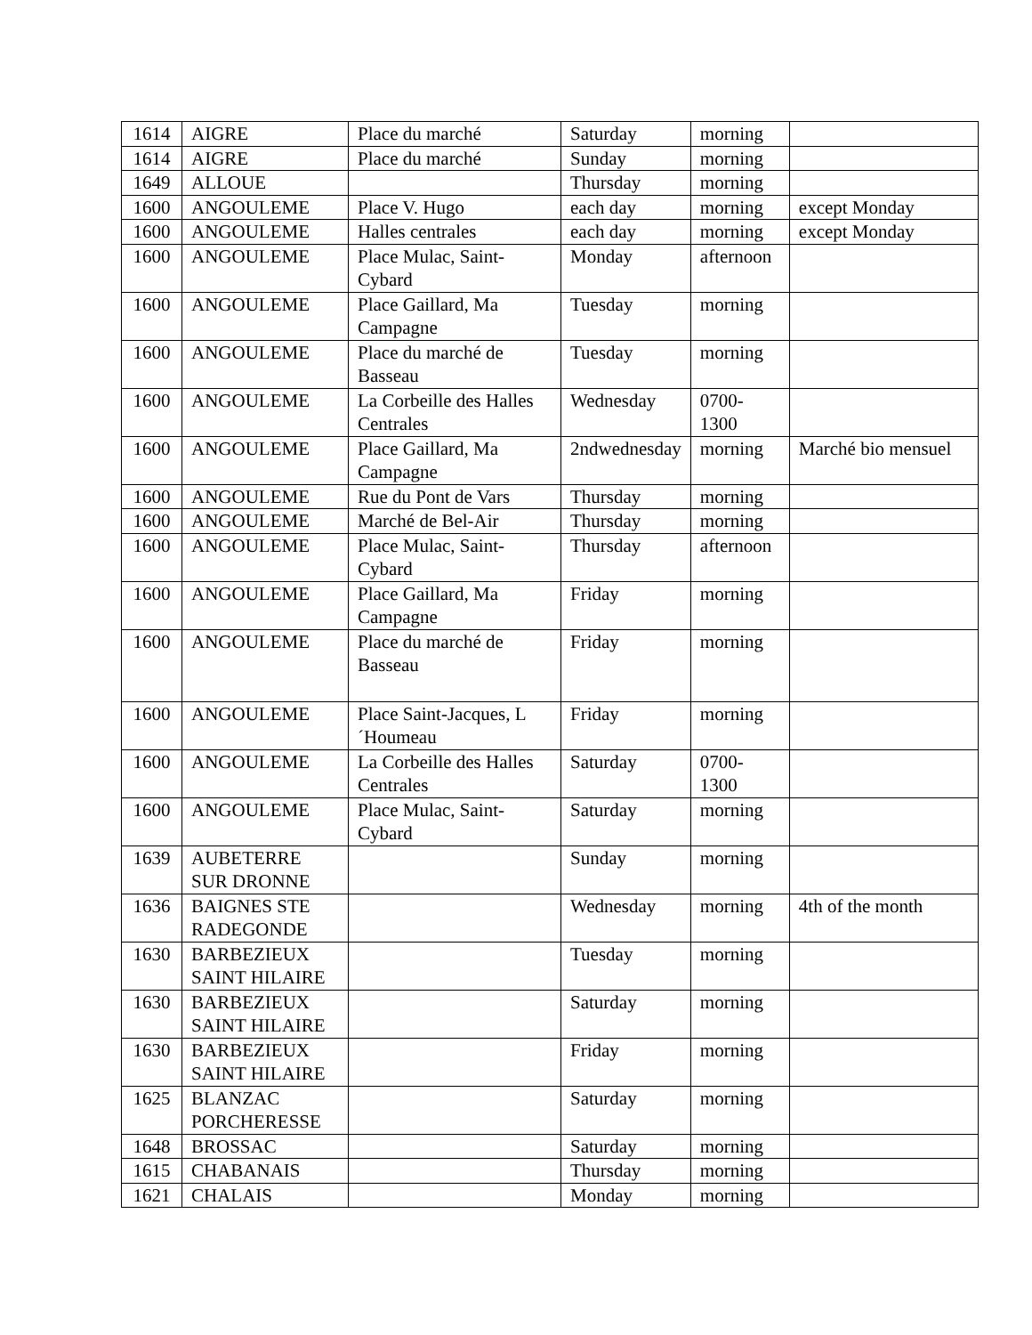| 1614 | AIGRE | Place du marché | Saturday | morning | |
| 1614 | AIGRE | Place du marché | Sunday | morning | |
| 1649 | ALLOUE | | Thursday | morning | |
| 1600 | ANGOULEME | Place V. Hugo | each day | morning | except Monday |
| 1600 | ANGOULEME | Halles centrales | each day | morning | except Monday |
| 1600 | ANGOULEME | Place Mulac, Saint-Cybard | Monday | afternoon | |
| 1600 | ANGOULEME | Place Gaillard, Ma Campagne | Tuesday | morning | |
| 1600 | ANGOULEME | Place du marché de Basseau | Tuesday | morning | |
| 1600 | ANGOULEME | La Corbeille des Halles Centrales | Wednesday | 0700-1300 | |
| 1600 | ANGOULEME | Place Gaillard, Ma Campagne | 2ndwednesday | morning | Marché bio mensuel |
| 1600 | ANGOULEME | Rue du Pont de Vars | Thursday | morning | |
| 1600 | ANGOULEME | Marché de Bel-Air | Thursday | morning | |
| 1600 | ANGOULEME | Place Mulac, Saint-Cybard | Thursday | afternoon | |
| 1600 | ANGOULEME | Place Gaillard, Ma Campagne | Friday | morning | |
| 1600 | ANGOULEME | Place du marché de Basseau | Friday | morning | |
| 1600 | ANGOULEME | Place Saint-Jacques, L´Houmeau | Friday | morning | |
| 1600 | ANGOULEME | La Corbeille des Halles Centrales | Saturday | 0700-1300 | |
| 1600 | ANGOULEME | Place Mulac, Saint-Cybard | Saturday | morning | |
| 1639 | AUBETERRE SUR DRONNE | | Sunday | morning | |
| 1636 | BAIGNES STE RADEGONDE | | Wednesday | morning | 4th of the month |
| 1630 | BARBEZIEUX SAINT HILAIRE | | Tuesday | morning | |
| 1630 | BARBEZIEUX SAINT HILAIRE | | Saturday | morning | |
| 1630 | BARBEZIEUX SAINT HILAIRE | | Friday | morning | |
| 1625 | BLANZAC PORCHERESSE | | Saturday | morning | |
| 1648 | BROSSAC | | Saturday | morning | |
| 1615 | CHABANAIS | | Thursday | morning | |
| 1621 | CHALAIS | | Monday | morning | |